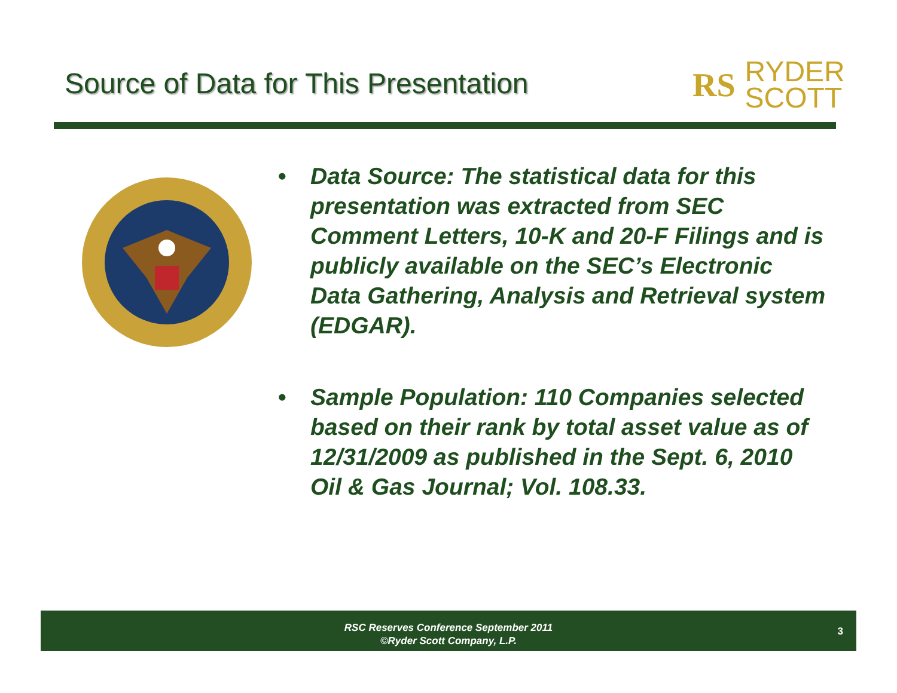Source of Data for This Presentation
RS
RYDER
SCOTT
• Data Source: The statistical data for this presentation was extracted from SEC Comment Letters, 10-K and 20-F Filings and is publicly available on the SEC’s Electronic Data Gathering, Analysis and Retrieval system (EDGAR).
• Sample Population: 110 Companies selected based on their rank by total asset value as of 12/31/2009 as published in the Sept. 6, 2010 Oil & Gas Journal; Vol. 108.33.
RSC Reserves Conference September 2011
©Ryder Scott Company, L.P.
3